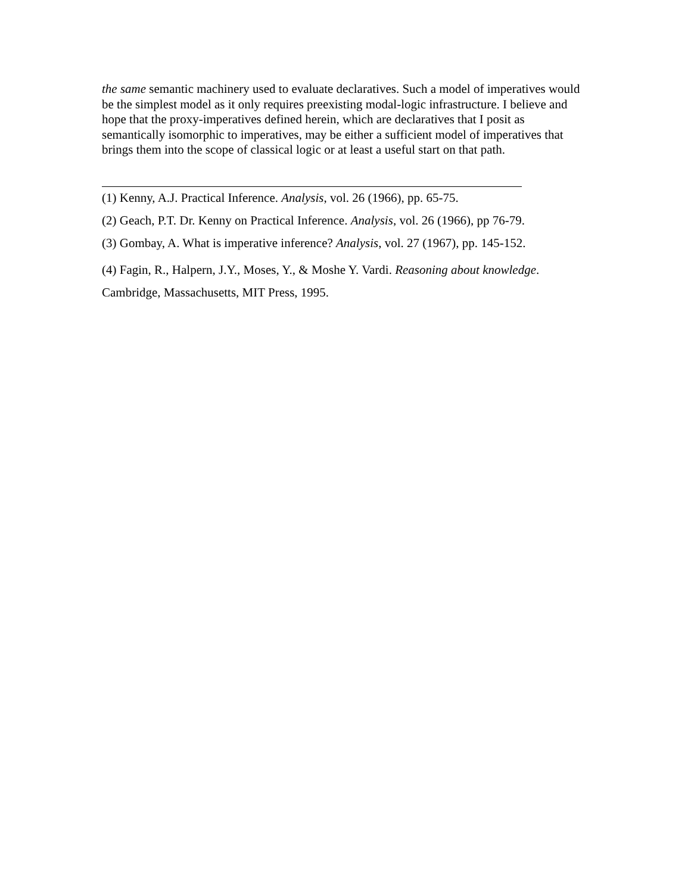the same semantic machinery used to evaluate declaratives. Such a model of imperatives would be the simplest model as it only requires preexisting modal-logic infrastructure. I believe and hope that the proxy-imperatives defined herein, which are declaratives that I posit as semantically isomorphic to imperatives, may be either a sufficient model of imperatives that brings them into the scope of classical logic or at least a useful start on that path.
(1) Kenny, A.J. Practical Inference. Analysis, vol. 26 (1966), pp. 65-75.
(2) Geach, P.T. Dr. Kenny on Practical Inference. Analysis, vol. 26 (1966), pp 76-79.
(3) Gombay, A. What is imperative inference? Analysis, vol. 27 (1967), pp. 145-152.
(4) Fagin, R., Halpern, J.Y., Moses, Y., & Moshe Y. Vardi. Reasoning about knowledge. Cambridge, Massachusetts, MIT Press, 1995.